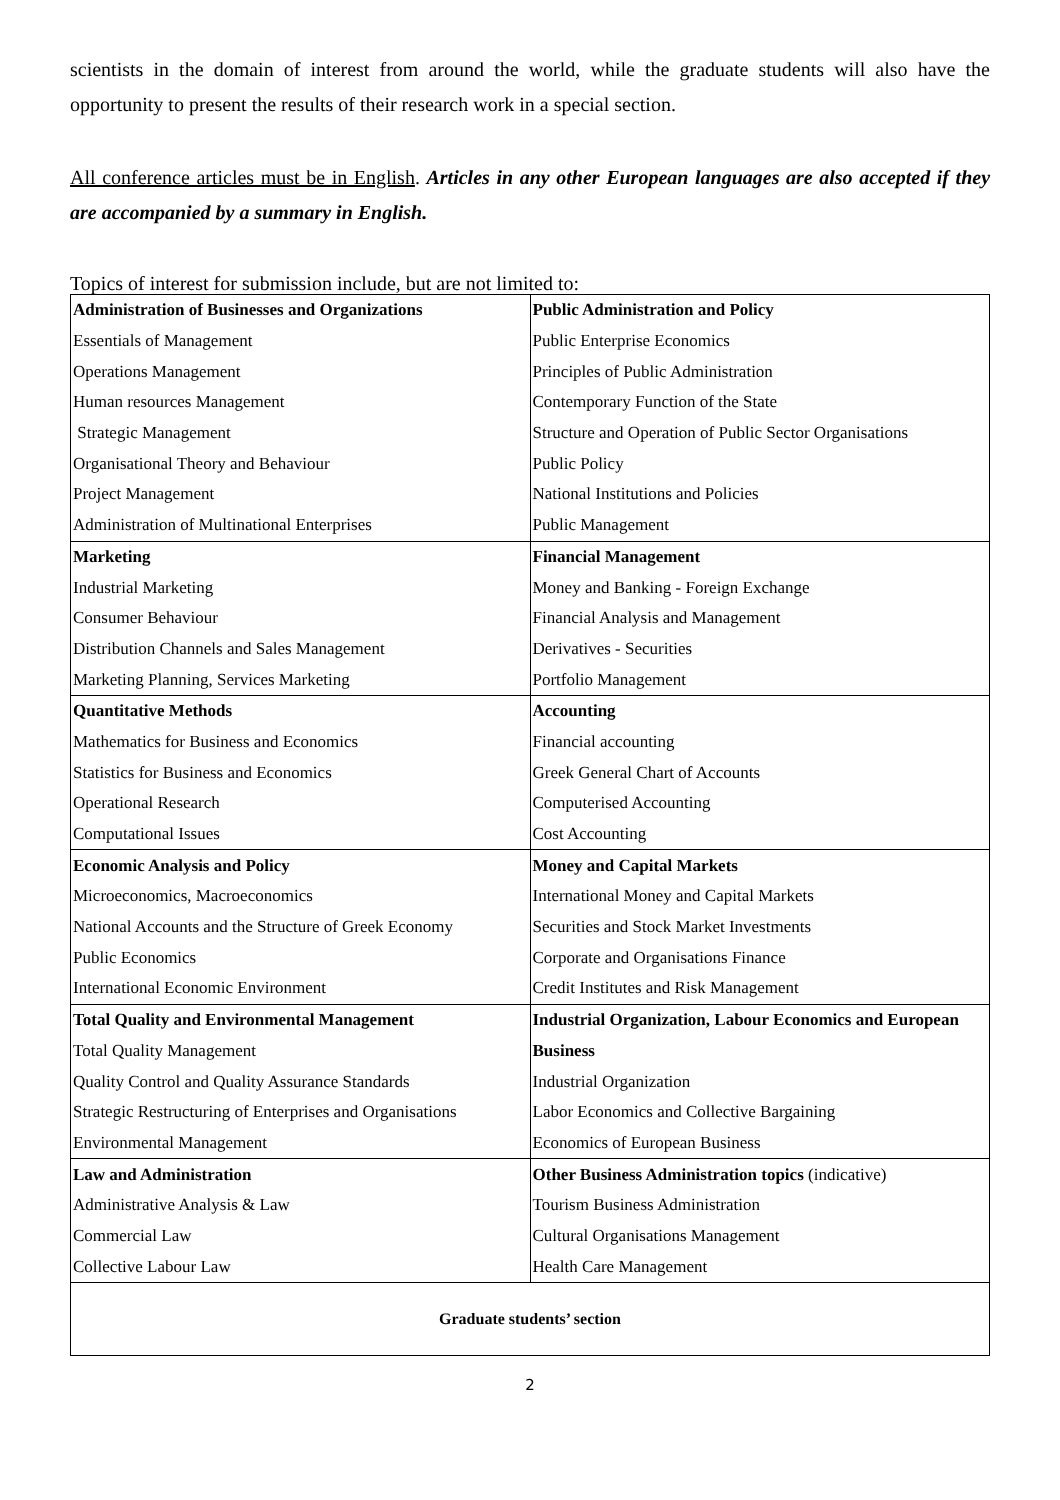scientists in the domain of interest from around the world, while the graduate students will also have the opportunity to present the results of their research work in a special section.
All conference articles must be in English. Articles in any other European languages are also accepted if they are accompanied by a summary in English.
Topics of interest for submission include, but are not limited to:
| Administration of Businesses and Organizations | Public Administration and Policy |
| Essentials of Management | Public Enterprise Economics |
| Operations Management | Principles of Public Administration |
| Human resources Management | Contemporary Function of the State |
| Strategic Management | Structure and Operation of Public Sector Organisations |
| Organisational Theory and Behaviour | Public Policy |
| Project Management | National Institutions and Policies |
| Administration of Multinational Enterprises | Public Management |
| Marketing | Financial Management |
| Industrial Marketing | Money and Banking - Foreign Exchange |
| Consumer Behaviour | Financial Analysis and Management |
| Distribution Channels and Sales Management | Derivatives - Securities |
| Marketing Planning, Services Marketing | Portfolio Management |
| Quantitative Methods | Accounting |
| Mathematics for Business and Economics | Financial accounting |
| Statistics for Business and Economics | Greek General Chart of Accounts |
| Operational Research | Computerised Accounting |
| Computational Issues | Cost Accounting |
| Economic Analysis and Policy | Money and Capital Markets |
| Microeconomics, Macroeconomics | International Money and Capital Markets |
| National Accounts and the Structure of Greek Economy | Securities and Stock Market Investments |
| Public Economics | Corporate and Organisations Finance |
| International Economic Environment | Credit Institutes and Risk Management |
| Total Quality and Environmental Management | Industrial Organization, Labour Economics and European |
| Total Quality Management | Business |
| Quality Control and Quality Assurance Standards | Industrial Organization |
| Strategic Restructuring of Enterprises and Organisations | Labor Economics and Collective Bargaining |
| Environmental Management | Economics of European Business |
| Law and Administration | Other Business Administration topics (indicative) |
| Administrative Analysis & Law | Tourism Business Administration |
| Commercial Law | Cultural Organisations Management |
| Collective Labour Law | Health Care Management |
| Graduate students’ section | |
2